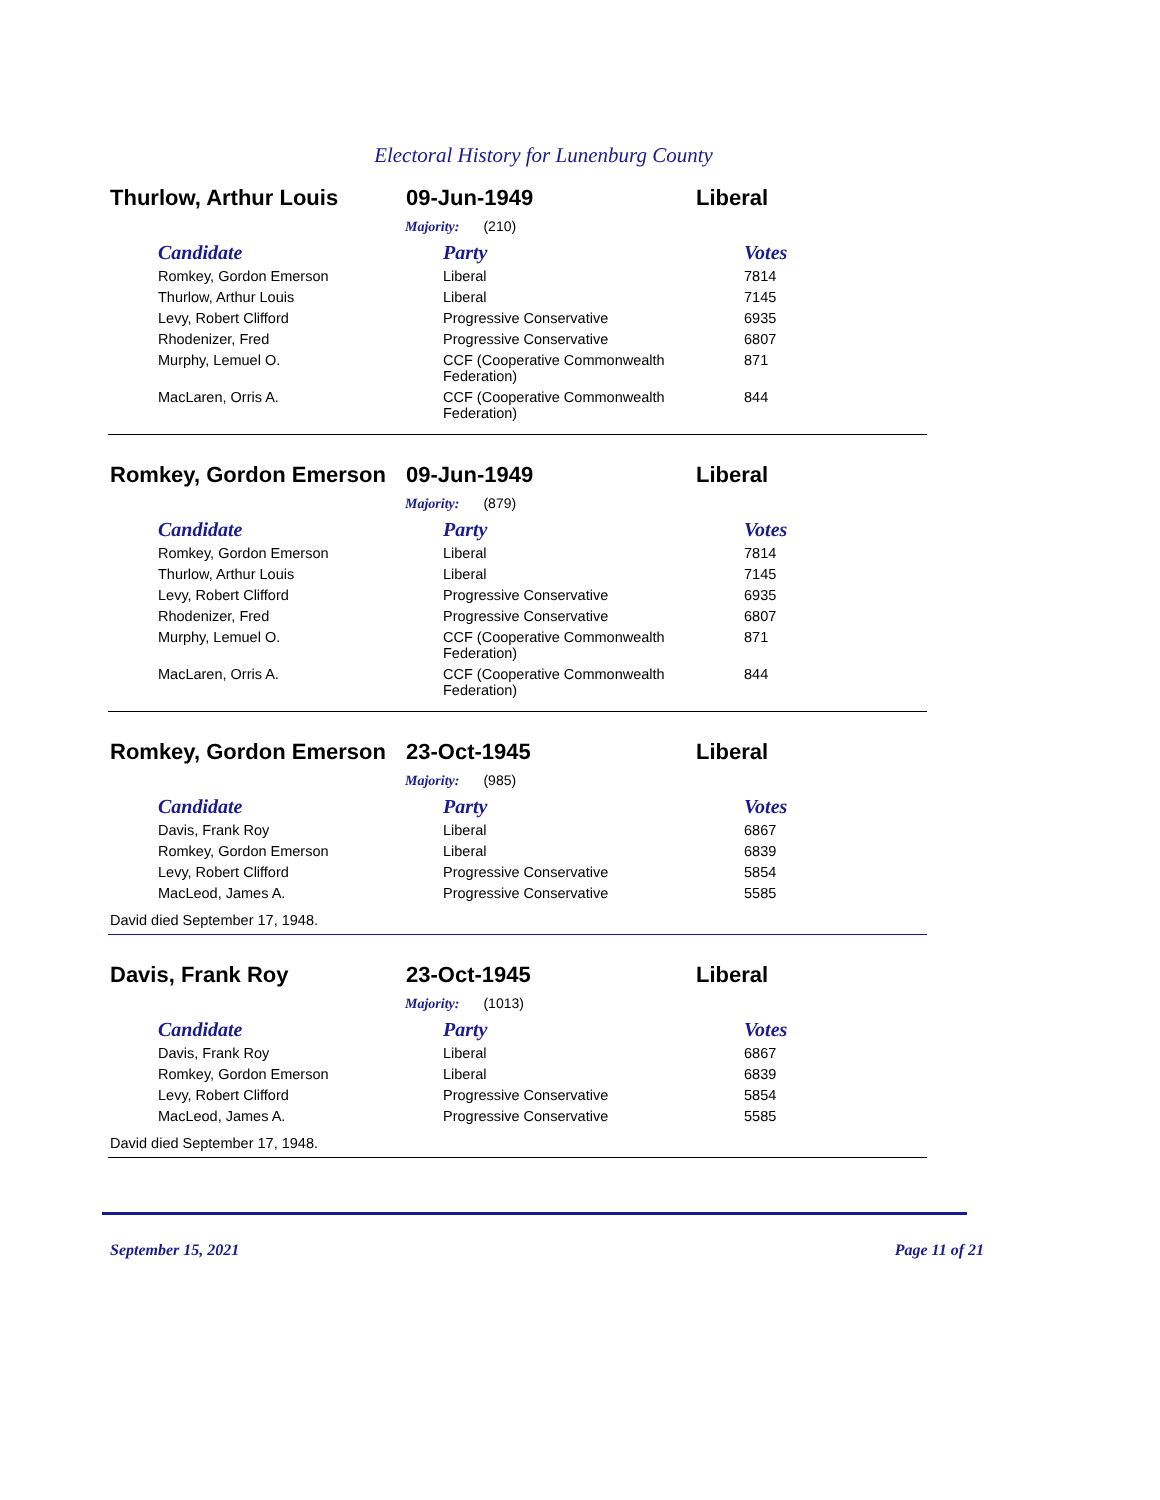Electoral History for Lunenburg County
Thurlow, Arthur Louis 09-Jun-1949 Liberal
Majority: (210)
| Candidate | Party | Votes |
| --- | --- | --- |
| Romkey, Gordon Emerson | Liberal | 7814 |
| Thurlow, Arthur Louis | Liberal | 7145 |
| Levy, Robert Clifford | Progressive Conservative | 6935 |
| Rhodenizer, Fred | Progressive Conservative | 6807 |
| Murphy, Lemuel O. | CCF (Cooperative Commonwealth Federation) | 871 |
| MacLaren, Orris A. | CCF (Cooperative Commonwealth Federation) | 844 |
Romkey, Gordon Emerson 09-Jun-1949 Liberal
Majority: (879)
| Candidate | Party | Votes |
| --- | --- | --- |
| Romkey, Gordon Emerson | Liberal | 7814 |
| Thurlow, Arthur Louis | Liberal | 7145 |
| Levy, Robert Clifford | Progressive Conservative | 6935 |
| Rhodenizer, Fred | Progressive Conservative | 6807 |
| Murphy, Lemuel O. | CCF (Cooperative Commonwealth Federation) | 871 |
| MacLaren, Orris A. | CCF (Cooperative Commonwealth Federation) | 844 |
Romkey, Gordon Emerson 23-Oct-1945 Liberal
Majority: (985)
| Candidate | Party | Votes |
| --- | --- | --- |
| Davis, Frank Roy | Liberal | 6867 |
| Romkey, Gordon Emerson | Liberal | 6839 |
| Levy, Robert Clifford | Progressive Conservative | 5854 |
| MacLeod, James A. | Progressive Conservative | 5585 |
David died September 17, 1948.
Davis, Frank Roy 23-Oct-1945 Liberal
Majority: (1013)
| Candidate | Party | Votes |
| --- | --- | --- |
| Davis, Frank Roy | Liberal | 6867 |
| Romkey, Gordon Emerson | Liberal | 6839 |
| Levy, Robert Clifford | Progressive Conservative | 5854 |
| MacLeod, James A. | Progressive Conservative | 5585 |
David died September 17, 1948.
September 15, 2021 Page 11 of 21